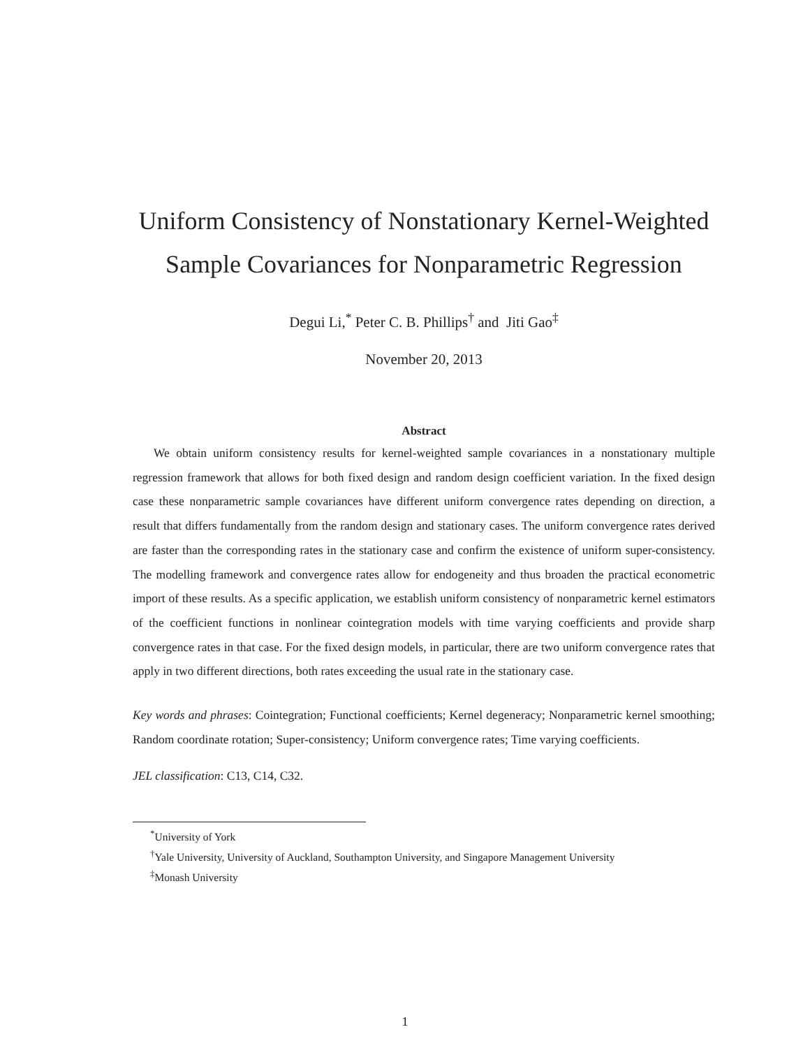Uniform Consistency of Nonstationary Kernel-Weighted
Sample Covariances for Nonparametric Regression
Degui Li,<sup>*</sup> Peter C. B. Phillips<sup>†</sup> and Jiti Gao<sup>‡</sup>
November 20, 2013
Abstract
We obtain uniform consistency results for kernel-weighted sample covariances in a nonstationary multiple regression framework that allows for both fixed design and random design coefficient variation. In the fixed design case these nonparametric sample covariances have different uniform convergence rates depending on direction, a result that differs fundamentally from the random design and stationary cases. The uniform convergence rates derived are faster than the corresponding rates in the stationary case and confirm the existence of uniform super-consistency. The modelling framework and convergence rates allow for endogeneity and thus broaden the practical econometric import of these results. As a specific application, we establish uniform consistency of nonparametric kernel estimators of the coefficient functions in nonlinear cointegration models with time varying coefficients and provide sharp convergence rates in that case. For the fixed design models, in particular, there are two uniform convergence rates that apply in two different directions, both rates exceeding the usual rate in the stationary case.
Key words and phrases: Cointegration; Functional coefficients; Kernel degeneracy; Nonparametric kernel smoothing; Random coordinate rotation; Super-consistency; Uniform convergence rates; Time varying coefficients.
JEL classification: C13, C14, C32.
<sup>*</sup> University of York
<sup>†</sup> Yale University, University of Auckland, Southampton University, and Singapore Management University
<sup>‡</sup> Monash University
1